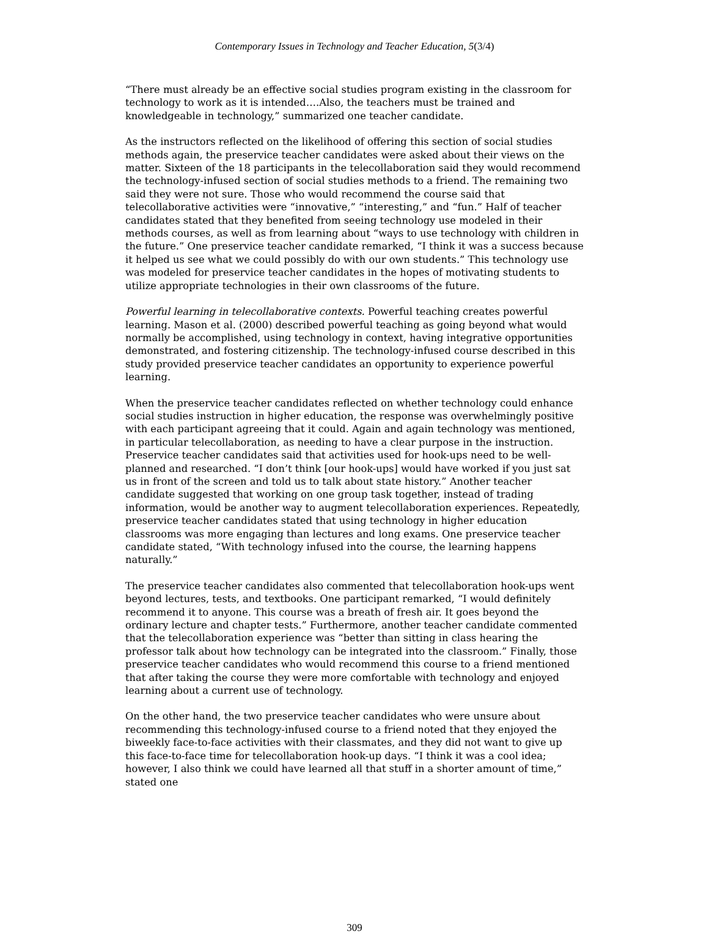Contemporary Issues in Technology and Teacher Education, 5(3/4)
“There must already be an effective social studies program existing in the classroom for technology to work as it is intended….Also, the teachers must be trained and knowledgeable in technology,” summarized one teacher candidate.
As the instructors reflected on the likelihood of offering this section of social studies methods again, the preservice teacher candidates were asked about their views on the matter. Sixteen of the 18 participants in the telecollaboration said they would recommend the technology-infused section of social studies methods to a friend. The remaining two said they were not sure. Those who would recommend the course said that telecollaborative activities were “innovative,” “interesting,” and “fun.” Half of teacher candidates stated that they benefited from seeing technology use modeled in their methods courses, as well as from learning about “ways to use technology with children in the future.” One preservice teacher candidate remarked, “I think it was a success because it helped us see what we could possibly do with our own students.” This technology use was modeled for preservice teacher candidates in the hopes of motivating students to utilize appropriate technologies in their own classrooms of the future.
Powerful learning in telecollaborative contexts. Powerful teaching creates powerful learning. Mason et al. (2000) described powerful teaching as going beyond what would normally be accomplished, using technology in context, having integrative opportunities demonstrated, and fostering citizenship. The technology-infused course described in this study provided preservice teacher candidates an opportunity to experience powerful learning.
When the preservice teacher candidates reflected on whether technology could enhance social studies instruction in higher education, the response was overwhelmingly positive with each participant agreeing that it could. Again and again technology was mentioned, in particular telecollaboration, as needing to have a clear purpose in the instruction. Preservice teacher candidates said that activities used for hook-ups need to be well-planned and researched. “I don’t think [our hook-ups] would have worked if you just sat us in front of the screen and told us to talk about state history.” Another teacher candidate suggested that working on one group task together, instead of trading information, would be another way to augment telecollaboration experiences. Repeatedly, preservice teacher candidates stated that using technology in higher education classrooms was more engaging than lectures and long exams. One preservice teacher candidate stated, “With technology infused into the course, the learning happens naturally.”
The preservice teacher candidates also commented that telecollaboration hook-ups went beyond lectures, tests, and textbooks. One participant remarked, “I would definitely recommend it to anyone. This course was a breath of fresh air. It goes beyond the ordinary lecture and chapter tests.” Furthermore, another teacher candidate commented that the telecollaboration experience was “better than sitting in class hearing the professor talk about how technology can be integrated into the classroom.” Finally, those preservice teacher candidates who would recommend this course to a friend mentioned that after taking the course they were more comfortable with technology and enjoyed learning about a current use of technology.
On the other hand, the two preservice teacher candidates who were unsure about recommending this technology-infused course to a friend noted that they enjoyed the biweekly face-to-face activities with their classmates, and they did not want to give up this face-to-face time for telecollaboration hook-up days. “I think it was a cool idea; however, I also think we could have learned all that stuff in a shorter amount of time,” stated one
309